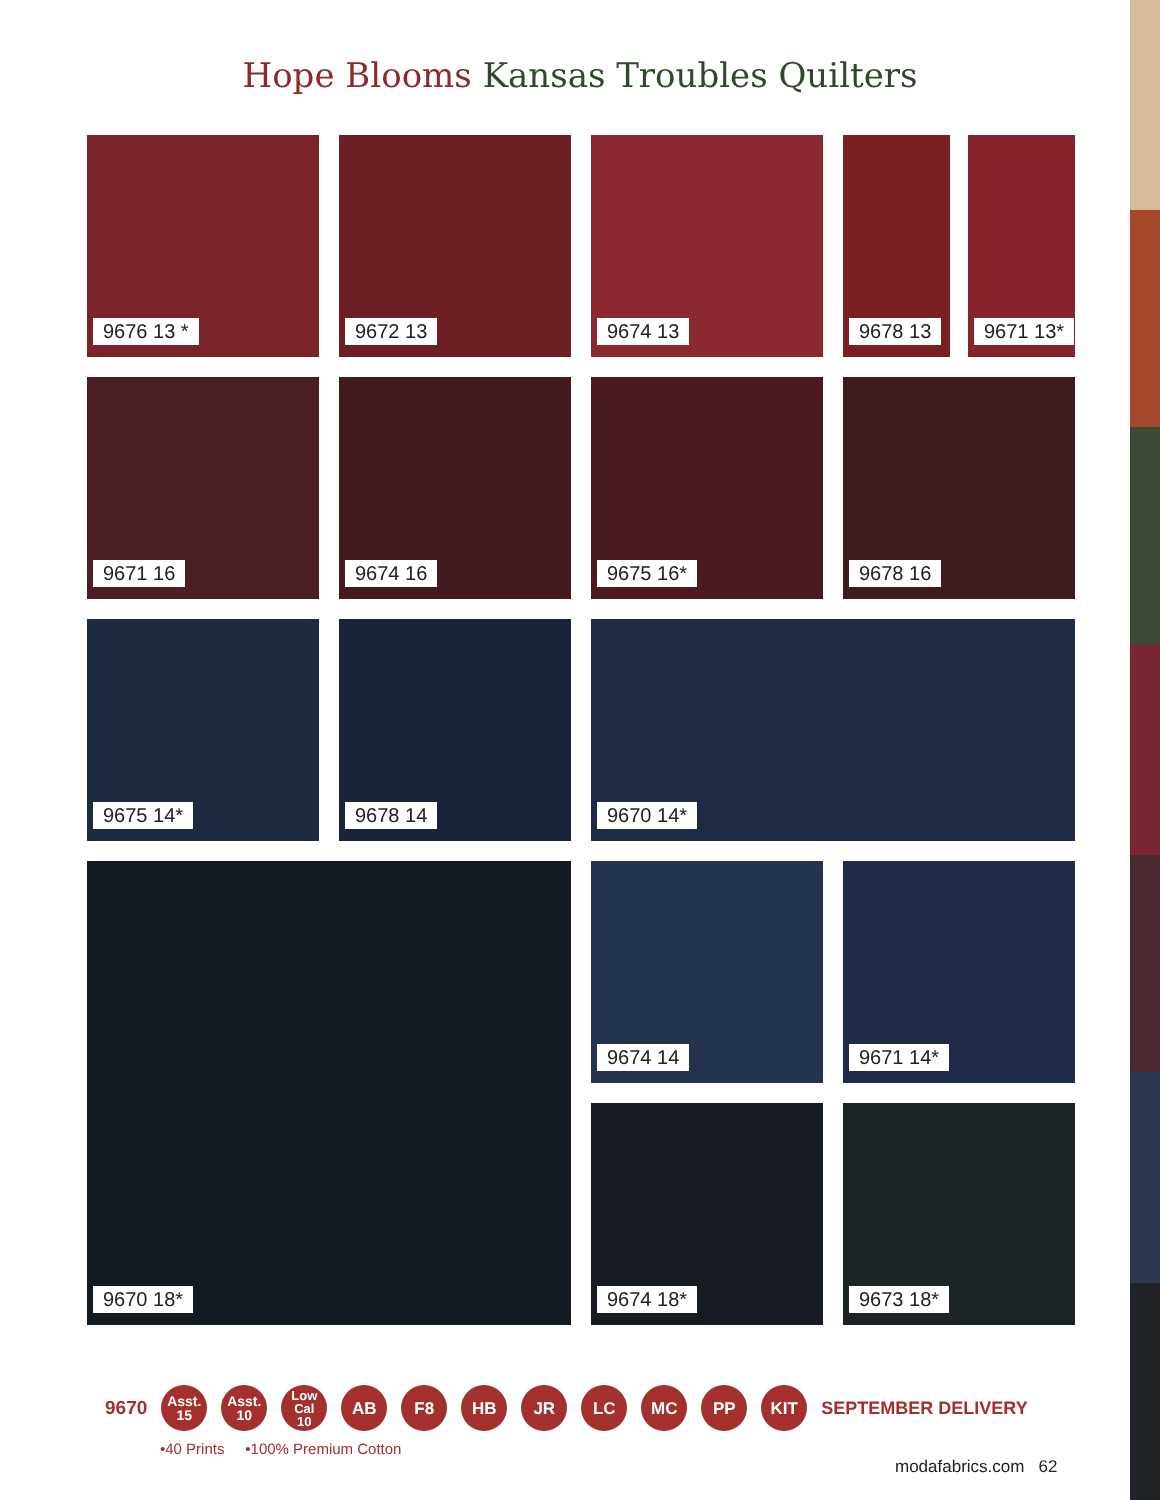Hope Blooms Kansas Troubles Quilters
9676 13 *
9672 13
9674 13
9678 13 9671 13*
9671 16
9674 16
9675 16*
9678 16
9675 14*
9678 14
9670 14*
9670 18*
9674 14
9671 14*
9674 18*
9673 18*
9670
Asst.
15
Asst.
10
Low Cal
10
AB F8 HB JR LC MC PP KIT
SEPTEMBER DELIVERY
•40 Prints •100% Premium Cotton
modafabrics.com 62